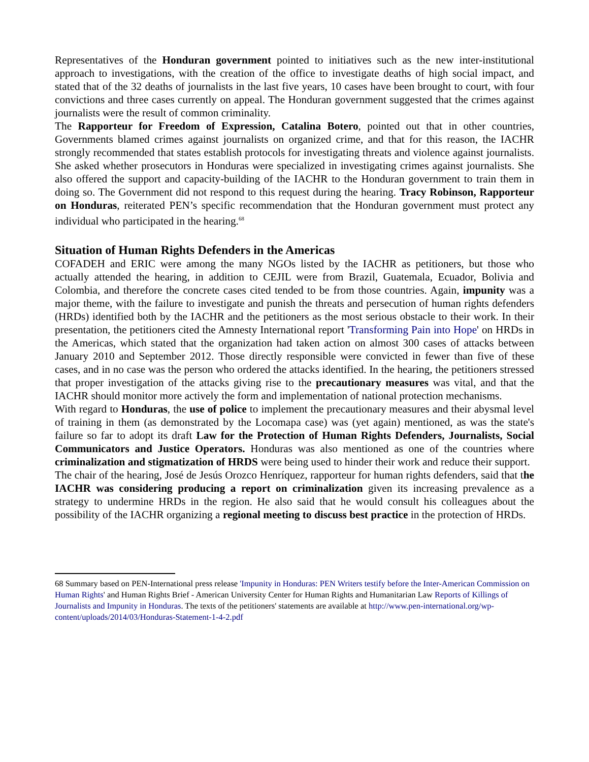Representatives of the Honduran government pointed to initiatives such as the new inter-institutional approach to investigations, with the creation of the office to investigate deaths of high social impact, and stated that of the 32 deaths of journalists in the last five years, 10 cases have been brought to court, with four convictions and three cases currently on appeal. The Honduran government suggested that the crimes against journalists were the result of common criminality.
The Rapporteur for Freedom of Expression, Catalina Botero, pointed out that in other countries, Governments blamed crimes against journalists on organized crime, and that for this reason, the IACHR strongly recommended that states establish protocols for investigating threats and violence against journalists. She asked whether prosecutors in Honduras were specialized in investigating crimes against journalists. She also offered the support and capacity-building of the IACHR to the Honduran government to train them in doing so. The Government did not respond to this request during the hearing. Tracy Robinson, Rapporteur on Honduras, reiterated PEN’s specific recommendation that the Honduran government must protect any individual who participated in the hearing.<sup>68</sup>
Situation of Human Rights Defenders in the Americas
COFADEH and ERIC were among the many NGOs listed by the IACHR as petitioners, but those who actually attended the hearing, in addition to CEJIL were from Brazil, Guatemala, Ecuador, Bolivia and Colombia, and therefore the concrete cases cited tended to be from those countries. Again, impunity was a major theme, with the failure to investigate and punish the threats and persecution of human rights defenders (HRDs) identified both by the IACHR and the petitioners as the most serious obstacle to their work. In their presentation, the petitioners cited the Amnesty International report 'Transforming Pain into Hope' on HRDs in the Americas, which stated that the organization had taken action on almost 300 cases of attacks between January 2010 and September 2012. Those directly responsible were convicted in fewer than five of these cases, and in no case was the person who ordered the attacks identified. In the hearing, the petitioners stressed that proper investigation of the attacks giving rise to the precautionary measures was vital, and that the IACHR should monitor more actively the form and implementation of national protection mechanisms.
With regard to Honduras, the use of police to implement the precautionary measures and their abysmal level of training in them (as demonstrated by the Locomapa case) was (yet again) mentioned, as was the state's failure so far to adopt its draft Law for the Protection of Human Rights Defenders, Journalists, Social Communicators and Justice Operators. Honduras was also mentioned as one of the countries where criminalization and stigmatization of HRDS were being used to hinder their work and reduce their support.
The chair of the hearing, José de Jesús Orozco Henríquez, rapporteur for human rights defenders, said that the IACHR was considering producing a report on criminalization given its increasing prevalence as a strategy to undermine HRDs in the region. He also said that he would consult his colleagues about the possibility of the IACHR organizing a regional meeting to discuss best practice in the protection of HRDs.
68 Summary based on PEN-International press release 'Impunity in Honduras: PEN Writers testify before the Inter-American Commission on Human Rights' and Human Rights Brief - American University Center for Human Rights and Humanitarian Law Reports of Killings of Journalists and Impunity in Honduras. The texts of the petitioners' statements are available at http://www.pen-international.org/wp-content/uploads/2014/03/Honduras-Statement-1-4-2.pdf